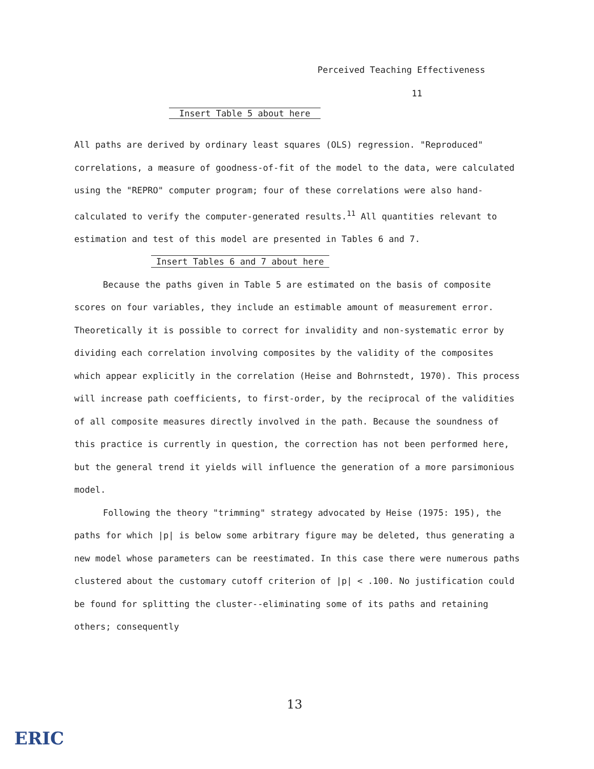Perceived Teaching Effectiveness
11
Insert Table 5 about here
All paths are derived by ordinary least squares (OLS) regression. "Reproduced" correlations, a measure of goodness-of-fit of the model to the data, were calculated using the "REPRO" computer program; four of these correlations were also hand-calculated to verify the computer-generated results.<sup>11</sup> All quantities relevant to estimation and test of this model are presented in Tables 6 and 7.
Insert Tables 6 and 7 about here
Because the paths given in Table 5 are estimated on the basis of composite scores on four variables, they include an estimable amount of measurement error. Theoretically it is possible to correct for invalidity and non-systematic error by dividing each correlation involving composites by the validity of the composites which appear explicitly in the correlation (Heise and Bohrnstedt, 1970). This process will increase path coefficients, to first-order, by the reciprocal of the validities of all composite measures directly involved in the path. Because the soundness of this practice is currently in question, the correction has not been performed here, but the general trend it yields will influence the generation of a more parsimonious model.
Following the theory "trimming" strategy advocated by Heise (1975: 195), the paths for which |p| is below some arbitrary figure may be deleted, thus generating a new model whose parameters can be reestimated. In this case there were numerous paths clustered about the customary cutoff criterion of |p| < .100. No justification could be found for splitting the cluster--eliminating some of its paths and retaining others; consequently
13
ERIC